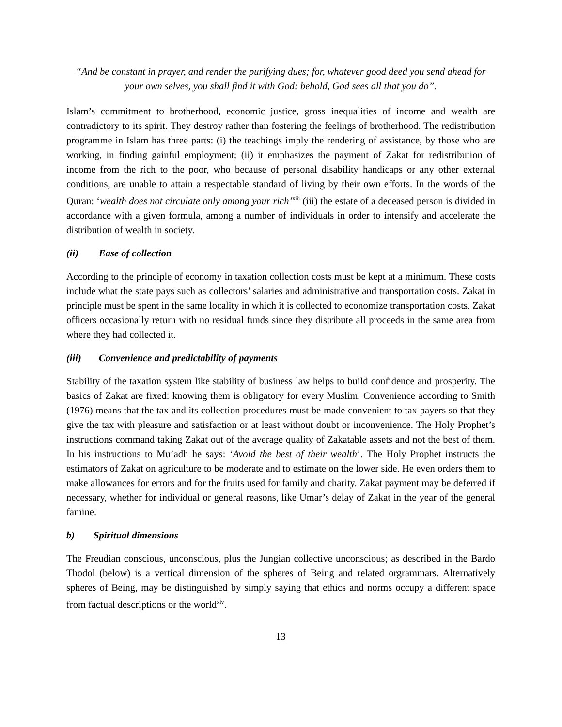“And be constant in prayer, and render the purifying dues; for, whatever good deed you send ahead for your own selves, you shall find it with God: behold, God sees all that you do”.
Islam’s commitment to brotherhood, economic justice, gross inequalities of income and wealth are contradictory to its spirit. They destroy rather than fostering the feelings of brotherhood. The redistribution programme in Islam has three parts: (i) the teachings imply the rendering of assistance, by those who are working, in finding gainful employment; (ii) it emphasizes the payment of Zakat for redistribution of income from the rich to the poor, who because of personal disability handicaps or any other external conditions, are unable to attain a respectable standard of living by their own efforts. In the words of the Quran: ‘wealth does not circulate only among your rich’<sup>xiii</sup> (iii) the estate of a deceased person is divided in accordance with a given formula, among a number of individuals in order to intensify and accelerate the distribution of wealth in society.
(ii) Ease of collection
According to the principle of economy in taxation collection costs must be kept at a minimum. These costs include what the state pays such as collectors’ salaries and administrative and transportation costs. Zakat in principle must be spent in the same locality in which it is collected to economize transportation costs. Zakat officers occasionally return with no residual funds since they distribute all proceeds in the same area from where they had collected it.
(iii) Convenience and predictability of payments
Stability of the taxation system like stability of business law helps to build confidence and prosperity. The basics of Zakat are fixed: knowing them is obligatory for every Muslim. Convenience according to Smith (1976) means that the tax and its collection procedures must be made convenient to tax payers so that they give the tax with pleasure and satisfaction or at least without doubt or inconvenience. The Holy Prophet’s instructions command taking Zakat out of the average quality of Zakatable assets and not the best of them. In his instructions to Mu’adh he says: ‘Avoid the best of their wealth’. The Holy Prophet instructs the estimators of Zakat on agriculture to be moderate and to estimate on the lower side. He even orders them to make allowances for errors and for the fruits used for family and charity. Zakat payment may be deferred if necessary, whether for individual or general reasons, like Umar’s delay of Zakat in the year of the general famine.
b) Spiritual dimensions
The Freudian conscious, unconscious, plus the Jungian collective unconscious; as described in the Bardo Thodol (below) is a vertical dimension of the spheres of Being and related orgrammars. Alternatively spheres of Being, may be distinguished by simply saying that ethics and norms occupy a different space from factual descriptions or the world<sup>xiv</sup>.
13